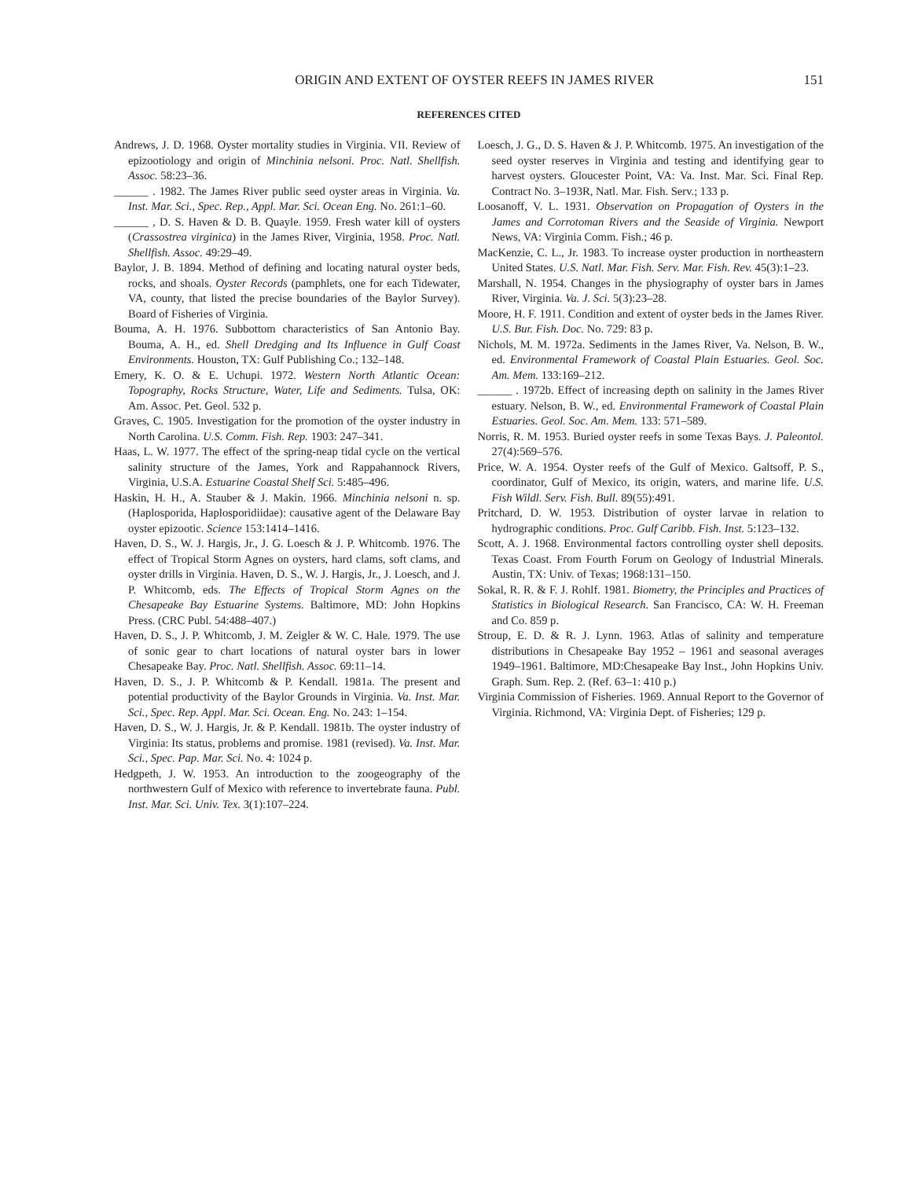ORIGIN AND EXTENT OF OYSTER REEFS IN JAMES RIVER 151
REFERENCES CITED
Andrews, J. D. 1968. Oyster mortality studies in Virginia. VII. Review of epizootiology and origin of Minchinia nelsoni. Proc. Natl. Shellfish. Assoc. 58:23–36.
______ . 1982. The James River public seed oyster areas in Virginia. Va. Inst. Mar. Sci., Spec. Rep., Appl. Mar. Sci. Ocean Eng. No. 261:1–60.
______ , D. S. Haven & D. B. Quayle. 1959. Fresh water kill of oysters (Crassostrea virginica) in the James River, Virginia, 1958. Proc. Natl. Shellfish. Assoc. 49:29–49.
Baylor, J. B. 1894. Method of defining and locating natural oyster beds, rocks, and shoals. Oyster Records (pamphlets, one for each Tidewater, VA, county, that listed the precise boundaries of the Baylor Survey). Board of Fisheries of Virginia.
Bouma, A. H. 1976. Subbottom characteristics of San Antonio Bay. Bouma, A. H., ed. Shell Dredging and Its Influence in Gulf Coast Environments. Houston, TX: Gulf Publishing Co.; 132–148.
Emery, K. O. & E. Uchupi. 1972. Western North Atlantic Ocean: Topography, Rocks Structure, Water, Life and Sediments. Tulsa, OK: Am. Assoc. Pet. Geol. 532 p.
Graves, C. 1905. Investigation for the promotion of the oyster industry in North Carolina. U.S. Comm. Fish. Rep. 1903: 247–341.
Haas, L. W. 1977. The effect of the spring-neap tidal cycle on the vertical salinity structure of the James, York and Rappahannock Rivers, Virginia, U.S.A. Estuarine Coastal Shelf Sci. 5:485–496.
Haskin, H. H., A. Stauber & J. Makin. 1966. Minchinia nelsoni n. sp. (Haplosporida, Haplosporidiidae): causative agent of the Delaware Bay oyster epizootic. Science 153:1414–1416.
Haven, D. S., W. J. Hargis, Jr., J. G. Loesch & J. P. Whitcomb. 1976. The effect of Tropical Storm Agnes on oysters, hard clams, soft clams, and oyster drills in Virginia. Haven, D. S., W. J. Hargis, Jr., J. Loesch, and J. P. Whitcomb, eds. The Effects of Tropical Storm Agnes on the Chesapeake Bay Estuarine Systems. Baltimore, MD: John Hopkins Press. (CRC Publ. 54:488–407.)
Haven, D. S., J. P. Whitcomb, J. M. Zeigler & W. C. Hale. 1979. The use of sonic gear to chart locations of natural oyster bars in lower Chesapeake Bay. Proc. Natl. Shellfish. Assoc. 69:11–14.
Haven, D. S., J. P. Whitcomb & P. Kendall. 1981a. The present and potential productivity of the Baylor Grounds in Virginia. Va. Inst. Mar. Sci., Spec. Rep. Appl. Mar. Sci. Ocean. Eng. No. 243: 1–154.
Haven, D. S., W. J. Hargis, Jr. & P. Kendall. 1981b. The oyster industry of Virginia: Its status, problems and promise. 1981 (revised). Va. Inst. Mar. Sci., Spec. Pap. Mar. Sci. No. 4: 1024 p.
Hedgpeth, J. W. 1953. An introduction to the zoogeography of the northwestern Gulf of Mexico with reference to invertebrate fauna. Publ. Inst. Mar. Sci. Univ. Tex. 3(1):107–224.
Loesch, J. G., D. S. Haven & J. P. Whitcomb. 1975. An investigation of the seed oyster reserves in Virginia and testing and identifying gear to harvest oysters. Gloucester Point, VA: Va. Inst. Mar. Sci. Final Rep. Contract No. 3–193R, Natl. Mar. Fish. Serv.; 133 p.
Loosanoff, V. L. 1931. Observation on Propagation of Oysters in the James and Corrotoman Rivers and the Seaside of Virginia. Newport News, VA: Virginia Comm. Fish.; 46 p.
MacKenzie, C. L., Jr. 1983. To increase oyster production in northeastern United States. U.S. Natl. Mar. Fish. Serv. Mar. Fish. Rev. 45(3):1–23.
Marshall, N. 1954. Changes in the physiography of oyster bars in James River, Virginia. Va. J. Sci. 5(3):23–28.
Moore, H. F. 1911. Condition and extent of oyster beds in the James River. U.S. Bur. Fish. Doc. No. 729: 83 p.
Nichols, M. M. 1972a. Sediments in the James River, Va. Nelson, B. W., ed. Environmental Framework of Coastal Plain Estuaries. Geol. Soc. Am. Mem. 133:169–212.
______ . 1972b. Effect of increasing depth on salinity in the James River estuary. Nelson, B. W., ed. Environmental Framework of Coastal Plain Estuaries. Geol. Soc. Am. Mem. 133: 571–589.
Norris, R. M. 1953. Buried oyster reefs in some Texas Bays. J. Paleontol. 27(4):569–576.
Price, W. A. 1954. Oyster reefs of the Gulf of Mexico. Galtsoff, P. S., coordinator, Gulf of Mexico, its origin, waters, and marine life. U.S. Fish Wildl. Serv. Fish. Bull. 89(55):491.
Pritchard, D. W. 1953. Distribution of oyster larvae in relation to hydrographic conditions. Proc. Gulf Caribb. Fish. Inst. 5:123–132.
Scott, A. J. 1968. Environmental factors controlling oyster shell deposits. Texas Coast. From Fourth Forum on Geology of Industrial Minerals. Austin, TX: Univ. of Texas; 1968:131–150.
Sokal, R. R. & F. J. Rohlf. 1981. Biometry, the Principles and Practices of Statistics in Biological Research. San Francisco, CA: W. H. Freeman and Co. 859 p.
Stroup, E. D. & R. J. Lynn. 1963. Atlas of salinity and temperature distributions in Chesapeake Bay 1952 – 1961 and seasonal averages 1949–1961. Baltimore, MD:Chesapeake Bay Inst., John Hopkins Univ. Graph. Sum. Rep. 2. (Ref. 63–1: 410 p.)
Virginia Commission of Fisheries. 1969. Annual Report to the Governor of Virginia. Richmond, VA: Virginia Dept. of Fisheries; 129 p.